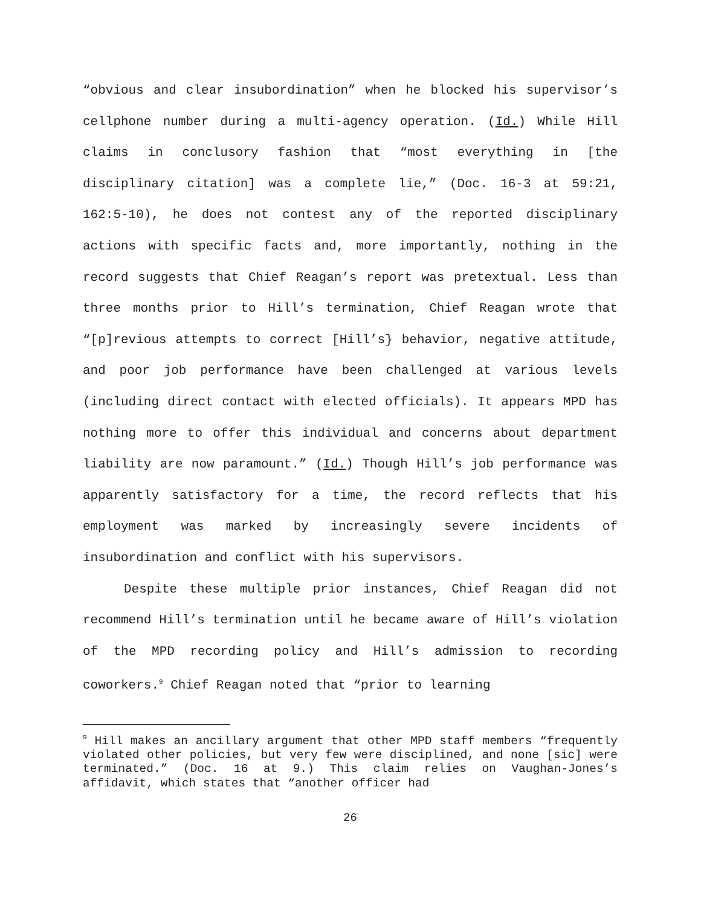“obvious and clear insubordination” when he blocked his supervisor’s cellphone number during a multi-agency operation. (Id.) While Hill claims in conclusory fashion that “most everything in [the disciplinary citation] was a complete lie,” (Doc. 16-3 at 59:21, 162:5-10), he does not contest any of the reported disciplinary actions with specific facts and, more importantly, nothing in the record suggests that Chief Reagan’s report was pretextual. Less than three months prior to Hill’s termination, Chief Reagan wrote that “[p]revious attempts to correct [Hill’s} behavior, negative attitude, and poor job performance have been challenged at various levels (including direct contact with elected officials). It appears MPD has nothing more to offer this individual and concerns about department liability are now paramount.” (Id.) Though Hill’s job performance was apparently satisfactory for a time, the record reflects that his employment was marked by increasingly severe incidents of insubordination and conflict with his supervisors.
Despite these multiple prior instances, Chief Reagan did not recommend Hill’s termination until he became aware of Hill’s violation of the MPD recording policy and Hill’s admission to recording coworkers.<sup>9</sup> Chief Reagan noted that “prior to learning
<sup>9</sup> Hill makes an ancillary argument that other MPD staff members “frequently violated other policies, but very few were disciplined, and none [sic] were terminated.” (Doc. 16 at 9.) This claim relies on Vaughan-Jones’s affidavit, which states that “another officer had
26